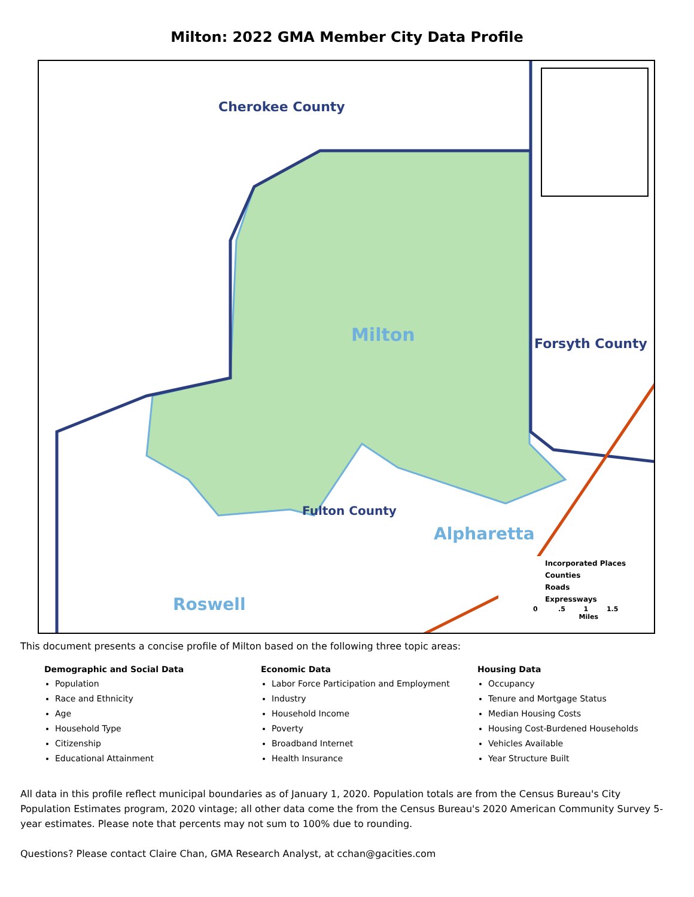Milton: 2022 GMA Member City Data Profile
Cherokee County
Milton Forsyth County
Fulton County
Alpharetta
Roswell
Incorporated Places
Counties
Roads
Expressways
0 .5 1 1.5
Miles
This document presents a concise profile of Milton based on the following three topic areas:
Demographic and Social Data
Population
Race and Ethnicity
Age
Household Type
Citizenship
Educational Attainment
Economic Data
Labor Force Participation and Employment
Industry
Household Income
Poverty
Broadband Internet
Health Insurance
Housing Data
Occupancy
Tenure and Mortgage Status
Median Housing Costs
Housing Cost-Burdened Households
Vehicles Available
Year Structure Built
All data in this profile reflect municipal boundaries as of January 1, 2020. Population totals are from the Census Bureau's City Population Estimates program, 2020 vintage; all other data come the from the Census Bureau's 2020 American Community Survey 5-year estimates. Please note that percents may not sum to 100% due to rounding.
Questions? Please contact Claire Chan, GMA Research Analyst, at cchan@gacities.com